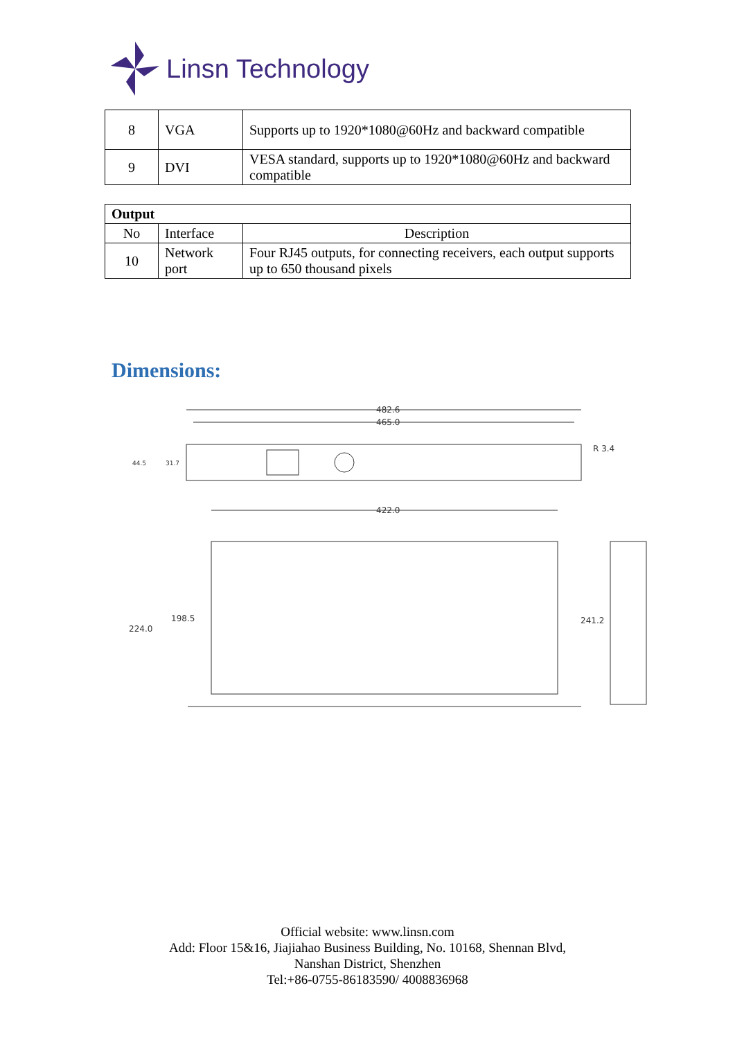Linsn Technology
| 8 | VGA | Supports up to 1920*1080@60Hz and backward compatible |
| 9 | DVI | VESA standard, supports up to 1920*1080@60Hz and backward compatible |
| Output | | |
| No | Interface | Description |
| 10 | Network port | Four RJ45 outputs, for connecting receivers, each output supports up to 650 thousand pixels |
Dimensions:
482.6
465.0
R 3.4
44.5
31.7
422.0
224.0
198.5
241.2
Official website: www.linsn.com
Add: Floor 15&16, Jiajiahao Business Building, No. 10168, Shennan Blvd,
Nanshan District, Shenzhen
Tel:+86-0755-86183590/ 4008836968